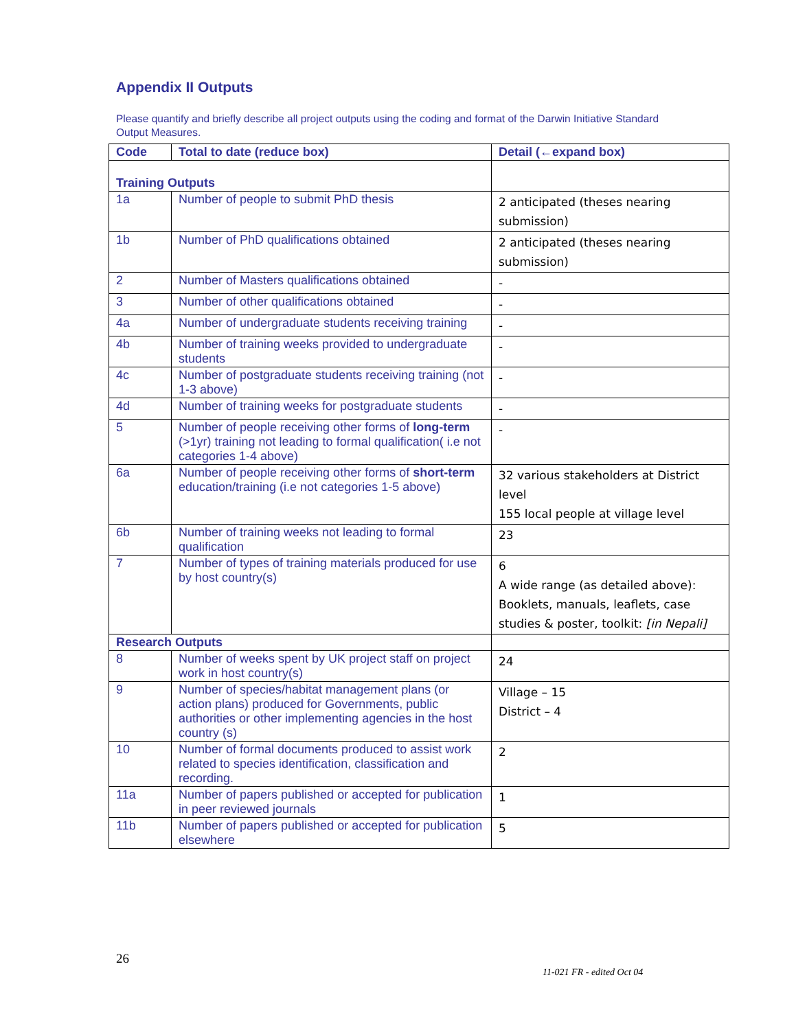Appendix II Outputs
Please quantify and briefly describe all project outputs using the coding and format of the Darwin Initiative Standard Output Measures.
| Code | Total to date (reduce box) | Detail (←expand box) |
| --- | --- | --- |
| Training Outputs | | |
| 1a | Number of people to submit PhD thesis | 2 anticipated (theses nearing submission) |
| 1b | Number of PhD qualifications obtained | 2 anticipated (theses nearing submission) |
| 2 | Number of Masters qualifications obtained | - |
| 3 | Number of other qualifications obtained | - |
| 4a | Number of undergraduate students receiving training | - |
| 4b | Number of training weeks provided to undergraduate students | - |
| 4c | Number of postgraduate students receiving training (not 1-3 above) | - |
| 4d | Number of training weeks for postgraduate students | - |
| 5 | Number of people receiving other forms of long-term (>1yr) training not leading to formal qualification( i.e not categories 1-4 above) | - |
| 6a | Number of people receiving other forms of short-term education/training (i.e not categories 1-5 above) | 32 various stakeholders at District level 155 local people at village level |
| 6b | Number of training weeks not leading to formal qualification | 23 |
| 7 | Number of types of training materials produced for use by host country(s) | 6 A wide range (as detailed above): Booklets, manuals, leaflets, case studies & poster, toolkit: [in Nepali] |
| Research Outputs | | |
| 8 | Number of weeks spent by UK project staff on project work in host country(s) | 24 |
| 9 | Number of species/habitat management plans (or action plans) produced for Governments, public authorities or other implementing agencies in the host country (s) | Village – 15 District – 4 |
| 10 | Number of formal documents produced to assist work related to species identification, classification and recording. | 2 |
| 11a | Number of papers published or accepted for publication in peer reviewed journals | 1 |
| 11b | Number of papers published or accepted for publication elsewhere | 5 |
26
11-021 FR - edited Oct 04